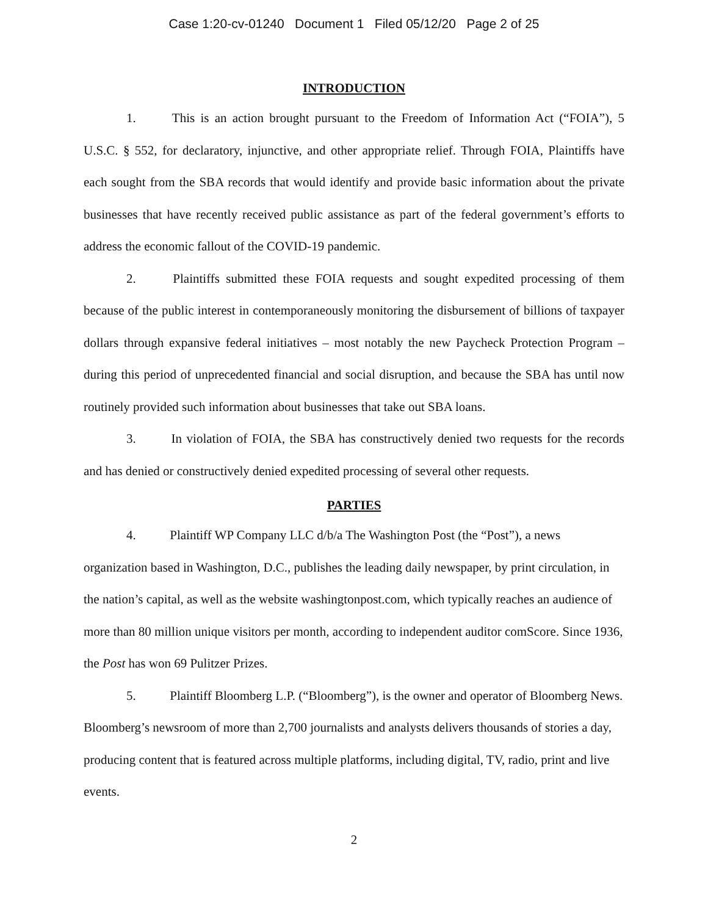Case 1:20-cv-01240 Document 1 Filed 05/12/20 Page 2 of 25
INTRODUCTION
1. This is an action brought pursuant to the Freedom of Information Act (“FOIA”), 5 U.S.C. § 552, for declaratory, injunctive, and other appropriate relief. Through FOIA, Plaintiffs have each sought from the SBA records that would identify and provide basic information about the private businesses that have recently received public assistance as part of the federal government’s efforts to address the economic fallout of the COVID-19 pandemic.
2. Plaintiffs submitted these FOIA requests and sought expedited processing of them because of the public interest in contemporaneously monitoring the disbursement of billions of taxpayer dollars through expansive federal initiatives – most notably the new Paycheck Protection Program – during this period of unprecedented financial and social disruption, and because the SBA has until now routinely provided such information about businesses that take out SBA loans.
3. In violation of FOIA, the SBA has constructively denied two requests for the records and has denied or constructively denied expedited processing of several other requests.
PARTIES
4. Plaintiff WP Company LLC d/b/a The Washington Post (the “Post”), a news organization based in Washington, D.C., publishes the leading daily newspaper, by print circulation, in the nation’s capital, as well as the website washingtonpost.com, which typically reaches an audience of more than 80 million unique visitors per month, according to independent auditor comScore. Since 1936, the Post has won 69 Pulitzer Prizes.
5. Plaintiff Bloomberg L.P. (“Bloomberg”), is the owner and operator of Bloomberg News. Bloomberg’s newsroom of more than 2,700 journalists and analysts delivers thousands of stories a day, producing content that is featured across multiple platforms, including digital, TV, radio, print and live events.
2